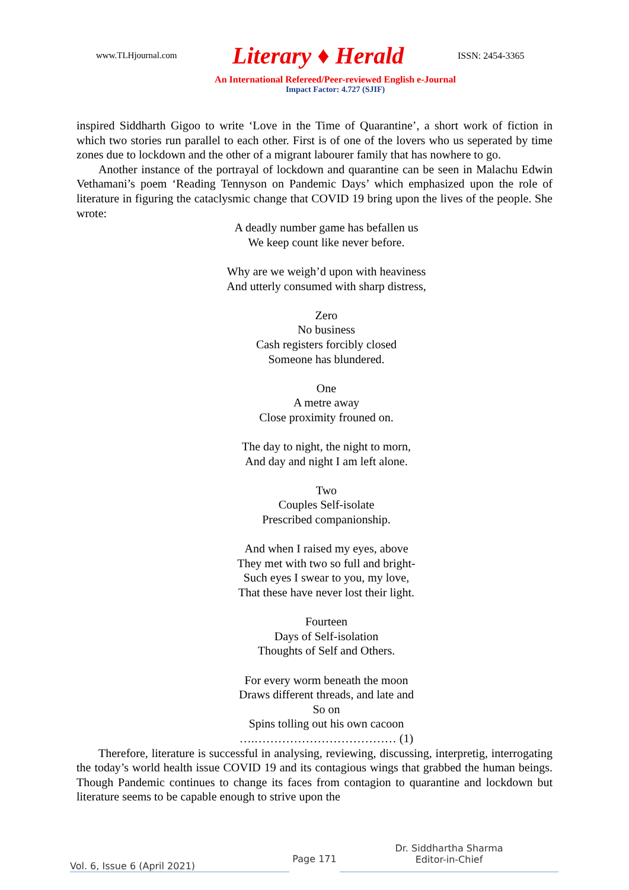www.TLHjournal.com Literary ♦ Herald ISSN: 2454-3365
An International Refereed/Peer-reviewed English e-Journal
Impact Factor: 4.727 (SJIF)
inspired Siddharth Gigoo to write ‘Love in the Time of Quarantine’, a short work of fiction in which two stories run parallel to each other. First is of one of the lovers who us seperated by time zones due to lockdown and the other of a migrant labourer family that has nowhere to go.
Another instance of the portrayal of lockdown and quarantine can be seen in Malachu Edwin Vethamani’s poem ‘Reading Tennyson on Pandemic Days’ which emphasized upon the role of literature in figuring the cataclysmic change that COVID 19 bring upon the lives of the people. She wrote:
A deadly number game has befallen us
We keep count like never before.
Why are we weigh’d upon with heaviness
And utterly consumed with sharp distress,
Zero
No business
Cash registers forcibly closed
Someone has blundered.
One
A metre away
Close proximity frouned on.
The day to night, the night to morn,
And day and night I am left alone.
Two
Couples Self-isolate
Prescribed companionship.
And when I raised my eyes, above
They met with two so full and bright-
Such eyes I swear to you, my love,
That these have never lost their light.
Fourteen
Days of Self-isolation
Thoughts of Self and Others.
For every worm beneath the moon
Draws different threads, and late and
So on
Spins tolling out his own cacoon
….……………………………… (1)
Therefore, literature is successful in analysing, reviewing, discussing, interpretig, interrogating the today’s world health issue COVID 19 and its contagious wings that grabbed the human beings. Though Pandemic continues to change its faces from contagion to quarantine and lockdown but literature seems to be capable enough to strive upon the
Vol. 6, Issue 6 (April 2021)
Page 171
Dr. Siddhartha Sharma
Editor-in-Chief